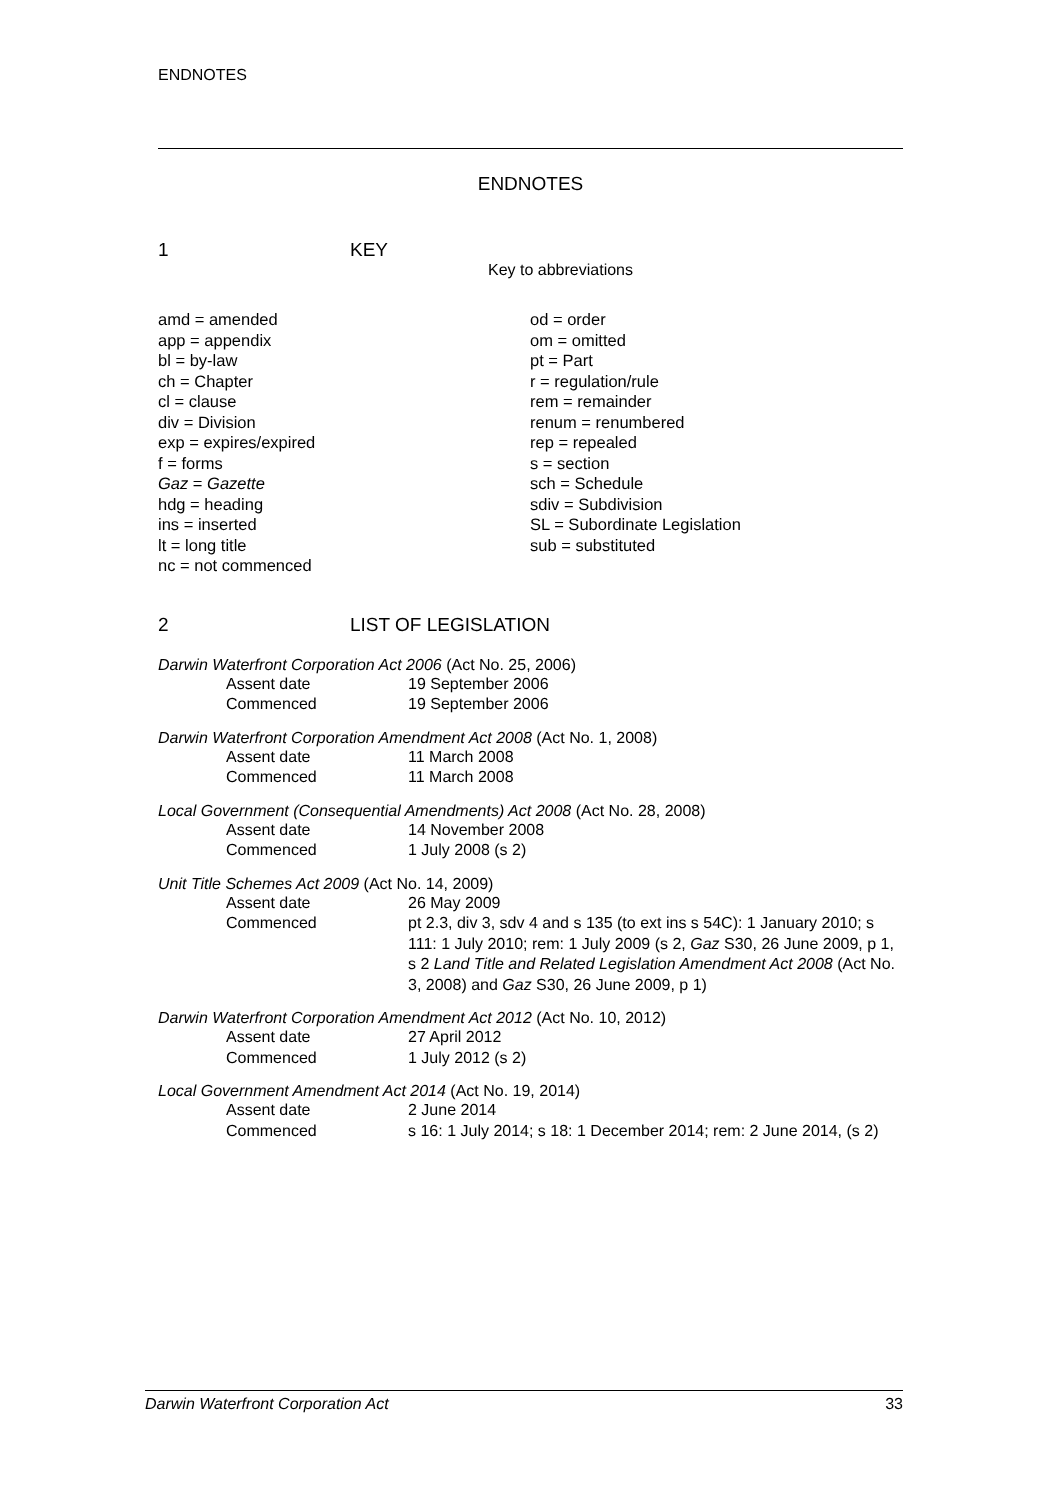ENDNOTES
ENDNOTES
1 KEY
Key to abbreviations
amd = amended
app = appendix
bl = by-law
ch = Chapter
cl = clause
div = Division
exp = expires/expired
f = forms
Gaz = Gazette
hdg = heading
ins = inserted
lt = long title
nc = not commenced
od = order
om = omitted
pt = Part
r = regulation/rule
rem = remainder
renum = renumbered
rep = repealed
s = section
sch = Schedule
sdiv = Subdivision
SL = Subordinate Legislation
sub = substituted
2 LIST OF LEGISLATION
Darwin Waterfront Corporation Act 2006 (Act No. 25, 2006)
| Assent date | 19 September 2006 |
| Commenced | 19 September 2006 |
Darwin Waterfront Corporation Amendment Act 2008 (Act No. 1, 2008)
| Assent date | 11 March 2008 |
| Commenced | 11 March 2008 |
Local Government (Consequential Amendments) Act 2008 (Act No. 28, 2008)
| Assent date | 14 November 2008 |
| Commenced | 1 July 2008 (s 2) |
Unit Title Schemes Act 2009 (Act No. 14, 2009)
| Assent date | 26 May 2009 |
| Commenced | pt 2.3, div 3, sdv 4 and s 135 (to ext ins s 54C): 1 January 2010; s 111: 1 July 2010; rem: 1 July 2009 (s 2, Gaz S30, 26 June 2009, p 1, s 2 Land Title and Related Legislation Amendment Act 2008 (Act No. 3, 2008) and Gaz S30, 26 June 2009, p 1) |
Darwin Waterfront Corporation Amendment Act 2012 (Act No. 10, 2012)
| Assent date | 27 April 2012 |
| Commenced | 1 July 2012 (s 2) |
Local Government Amendment Act 2014 (Act No. 19, 2014)
| Assent date | 2 June 2014 |
| Commenced | s 16: 1 July 2014; s 18: 1 December 2014; rem: 2 June 2014, (s 2) |
Darwin Waterfront Corporation Act 33